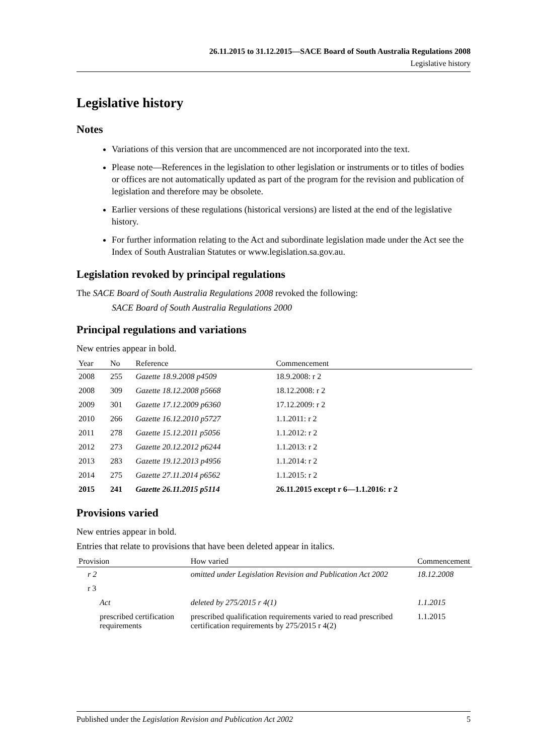26.11.2015 to 31.12.2015—SACE Board of South Australia Regulations 2008
Legislative history
Legislative history
Notes
Variations of this version that are uncommenced are not incorporated into the text.
Please note—References in the legislation to other legislation or instruments or to titles of bodies or offices are not automatically updated as part of the program for the revision and publication of legislation and therefore may be obsolete.
Earlier versions of these regulations (historical versions) are listed at the end of the legislative history.
For further information relating to the Act and subordinate legislation made under the Act see the Index of South Australian Statutes or www.legislation.sa.gov.au.
Legislation revoked by principal regulations
The SACE Board of South Australia Regulations 2008 revoked the following:
SACE Board of South Australia Regulations 2000
Principal regulations and variations
New entries appear in bold.
| Year | No | Reference | Commencement |
| --- | --- | --- | --- |
| 2008 | 255 | Gazette 18.9.2008 p4509 | 18.9.2008: r 2 |
| 2008 | 309 | Gazette 18.12.2008 p5668 | 18.12.2008: r 2 |
| 2009 | 301 | Gazette 17.12.2009 p6360 | 17.12.2009: r 2 |
| 2010 | 266 | Gazette 16.12.2010 p5727 | 1.1.2011: r 2 |
| 2011 | 278 | Gazette 15.12.2011 p5056 | 1.1.2012: r 2 |
| 2012 | 273 | Gazette 20.12.2012 p6244 | 1.1.2013: r 2 |
| 2013 | 283 | Gazette 19.12.2013 p4956 | 1.1.2014: r 2 |
| 2014 | 275 | Gazette 27.11.2014 p6562 | 1.1.2015: r 2 |
| 2015 | 241 | Gazette 26.11.2015 p5114 | 26.11.2015 except r 6—1.1.2016: r 2 |
Provisions varied
New entries appear in bold.
Entries that relate to provisions that have been deleted appear in italics.
| Provision | How varied | Commencement |
| --- | --- | --- |
| r 2 | omitted under Legislation Revision and Publication Act 2002 | 18.12.2008 |
| r 3 | | |
| Act | deleted by 275/2015 r 4(1) | 1.1.2015 |
| prescribed certification requirements | prescribed qualification requirements varied to read prescribed certification requirements by 275/2015 r 4(2) | 1.1.2015 |
Published under the Legislation Revision and Publication Act 2002 5